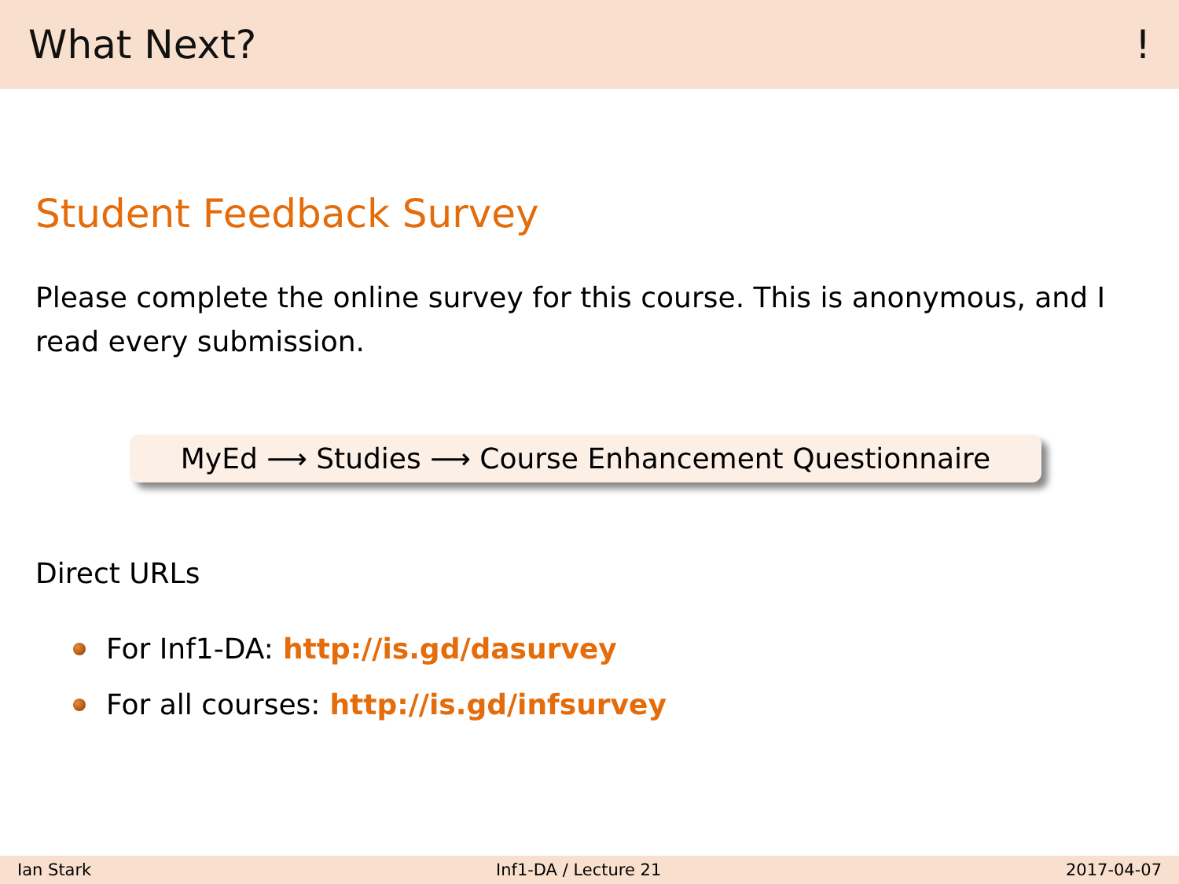What Next?!
Student Feedback Survey
Please complete the online survey for this course. This is anonymous, and I read every submission.
MyEd ⟶ Studies ⟶ Course Enhancement Questionnaire
Direct URLs
For Inf1-DA: http://is.gd/dasurvey
For all courses: http://is.gd/infsurvey
Ian Stark Inf1-DA / Lecture 21 2017-04-07